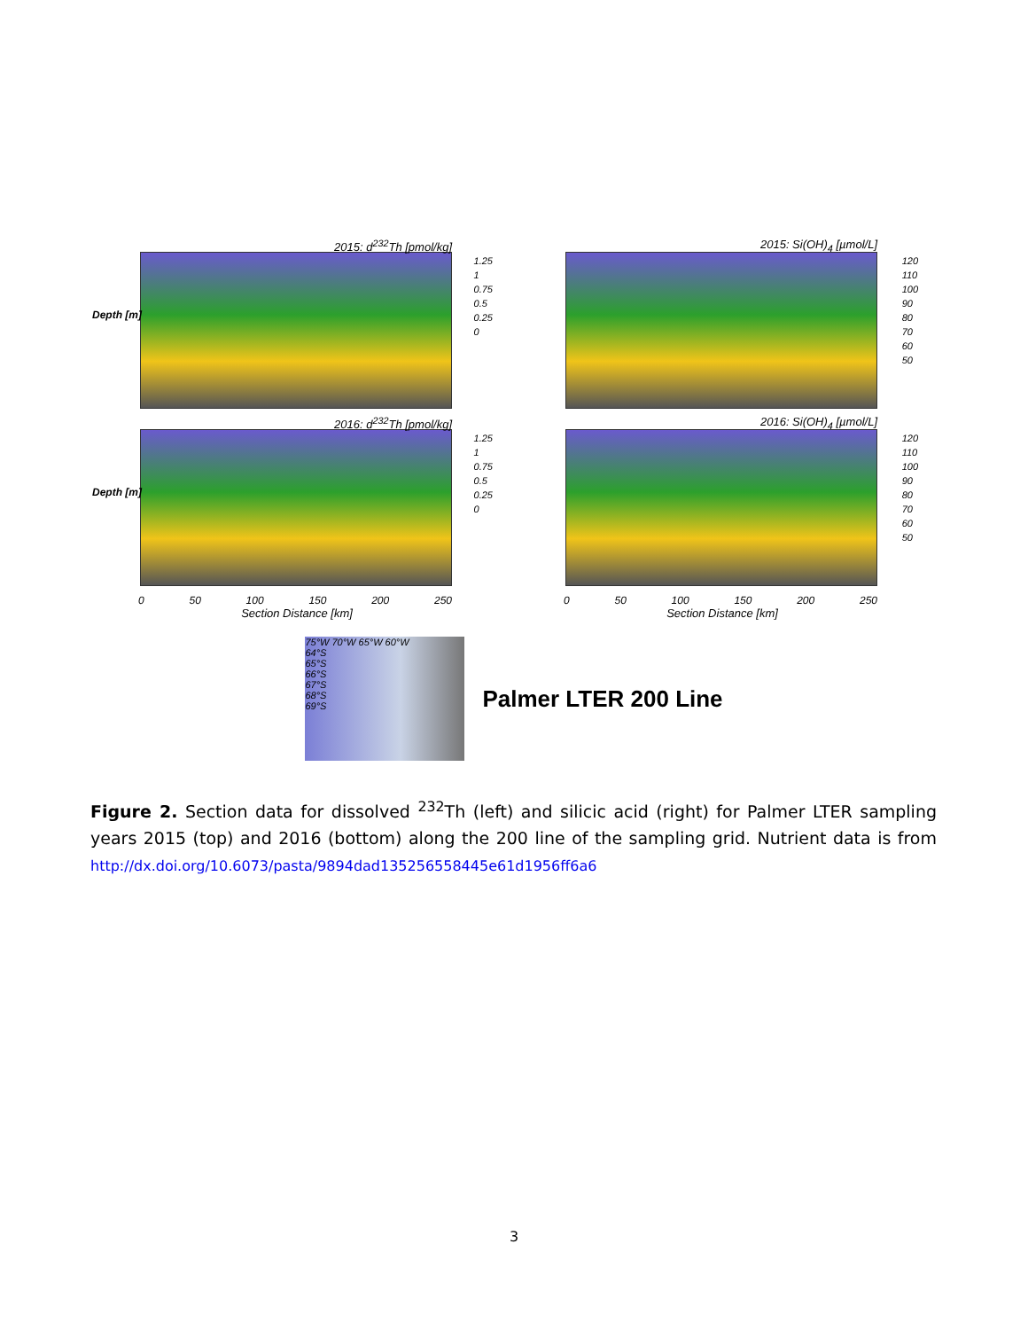2015: d<sup>232</sup>Th [pmol/kg]
Depth [m]
1.25
1
0.75
0.5
0.25
0
2015: Si(OH)<sub>4</sub> [µmol/L]
120
110
100
90
80
70
60
50
2016: d<sup>232</sup>Th [pmol/kg]
Depth [m]
1.25
1
0.75
0.5
0.25
0
2016: Si(OH)<sub>4</sub> [µmol/L]
120
110
100
90
80
70
60
50
0 50 100 150 200 250
Section Distance [km]
0 50 100 150 200 250
Section Distance [km]
75°W 70°W 65°W 60°W
64°S
65°S
66°S
67°S
68°S
69°S
Palmer LTER 200 Line
Figure 2. Section data for dissolved <sup>232</sup>Th (left) and silicic acid (right) for Palmer LTER sampling years 2015 (top) and 2016 (bottom) along the 200 line of the sampling grid. Nutrient data is from http://dx.doi.org/10.6073/pasta/9894dad135256558445e61d1956ff6a6
3